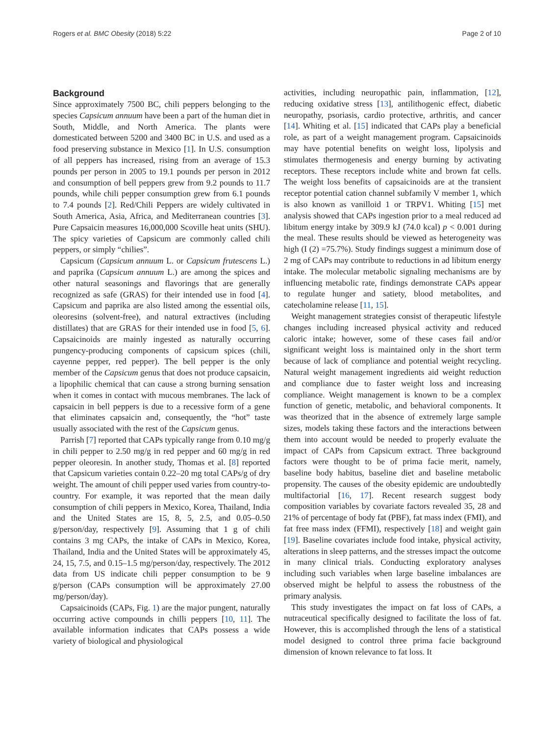Rogers et al. BMC Obesity (2018) 5:22 Page 2 of 10
Background
Since approximately 7500 BC, chili peppers belonging to the species Capsicum annuum have been a part of the human diet in South, Middle, and North America. The plants were domesticated between 5200 and 3400 BC in U.S. and used as a food preserving substance in Mexico [1]. In U.S. consumption of all peppers has increased, rising from an average of 15.3 pounds per person in 2005 to 19.1 pounds per person in 2012 and consumption of bell peppers grew from 9.2 pounds to 11.7 pounds, while chili pepper consumption grew from 6.1 pounds to 7.4 pounds [2]. Red/Chili Peppers are widely cultivated in South America, Asia, Africa, and Mediterranean countries [3]. Pure Capsaicin measures 16,000,000 Scoville heat units (SHU). The spicy varieties of Capsicum are commonly called chili peppers, or simply “chilies”.
Capsicum (Capsicum annuum L. or Capsicum frutescens L.) and paprika (Capsicum annuum L.) are among the spices and other natural seasonings and flavorings that are generally recognized as safe (GRAS) for their intended use in food [4]. Capsicum and paprika are also listed among the essential oils, oleoresins (solvent-free), and natural extractives (including distillates) that are GRAS for their intended use in food [5, 6]. Capsaicinoids are mainly ingested as naturally occurring pungency-producing components of capsicum spices (chili, cayenne pepper, red pepper). The bell pepper is the only member of the Capsicum genus that does not produce capsaicin, a lipophilic chemical that can cause a strong burning sensation when it comes in contact with mucous membranes. The lack of capsaicin in bell peppers is due to a recessive form of a gene that eliminates capsaicin and, consequently, the “hot” taste usually associated with the rest of the Capsicum genus.
Parrish [7] reported that CAPs typically range from 0.10 mg/g in chili pepper to 2.50 mg/g in red pepper and 60 mg/g in red pepper oleoresin. In another study, Thomas et al. [8] reported that Capsicum varieties contain 0.22–20 mg total CAPs/g of dry weight. The amount of chili pepper used varies from country-to-country. For example, it was reported that the mean daily consumption of chili peppers in Mexico, Korea, Thailand, India and the United States are 15, 8, 5, 2.5, and 0.05–0.50 g/person/day, respectively [9]. Assuming that 1 g of chili contains 3 mg CAPs, the intake of CAPs in Mexico, Korea, Thailand, India and the United States will be approximately 45, 24, 15, 7.5, and 0.15–1.5 mg/person/day, respectively. The 2012 data from US indicate chili pepper consumption to be 9 g/person (CAPs consumption will be approximately 27.00 mg/person/day).
Capsaicinoids (CAPs, Fig. 1) are the major pungent, naturally occurring active compounds in chilli peppers [10, 11]. The available information indicates that CAPs possess a wide variety of biological and physiological
activities, including neuropathic pain, inflammation, [12], reducing oxidative stress [13], antilithogenic effect, diabetic neuropathy, psoriasis, cardio protective, arthritis, and cancer [14]. Whiting et al. [15] indicated that CAPs play a beneficial role, as part of a weight management program. Capsaicinoids may have potential benefits on weight loss, lipolysis and stimulates thermogenesis and energy burning by activating receptors. These receptors include white and brown fat cells. The weight loss benefits of capsaicinoids are at the transient receptor potential cation channel subfamily V member 1, which is also known as vanilloid 1 or TRPV1. Whiting [15] met analysis showed that CAPs ingestion prior to a meal reduced ad libitum energy intake by 309.9 kJ (74.0 kcal) p < 0.001 during the meal. These results should be viewed as heterogeneity was high (I (2) =75.7%). Study findings suggest a minimum dose of 2 mg of CAPs may contribute to reductions in ad libitum energy intake. The molecular metabolic signaling mechanisms are by influencing metabolic rate, findings demonstrate CAPs appear to regulate hunger and satiety, blood metabolites, and catecholamine release [11, 15].
Weight management strategies consist of therapeutic lifestyle changes including increased physical activity and reduced caloric intake; however, some of these cases fail and/or significant weight loss is maintained only in the short term because of lack of compliance and potential weight recycling. Natural weight management ingredients aid weight reduction and compliance due to faster weight loss and increasing compliance. Weight management is known to be a complex function of genetic, metabolic, and behavioral components. It was theorized that in the absence of extremely large sample sizes, models taking these factors and the interactions between them into account would be needed to properly evaluate the impact of CAPs from Capsicum extract. Three background factors were thought to be of prima facie merit, namely, baseline body habitus, baseline diet and baseline metabolic propensity. The causes of the obesity epidemic are undoubtedly multifactorial [16, 17]. Recent research suggest body composition variables by covariate factors revealed 35, 28 and 21% of percentage of body fat (PBF), fat mass index (FMI), and fat free mass index (FFMI), respectively [18] and weight gain [19]. Baseline covariates include food intake, physical activity, alterations in sleep patterns, and the stresses impact the outcome in many clinical trials. Conducting exploratory analyses including such variables when large baseline imbalances are observed might be helpful to assess the robustness of the primary analysis.
This study investigates the impact on fat loss of CAPs, a nutraceutical specifically designed to facilitate the loss of fat. However, this is accomplished through the lens of a statistical model designed to control three prima facie background dimension of known relevance to fat loss. It